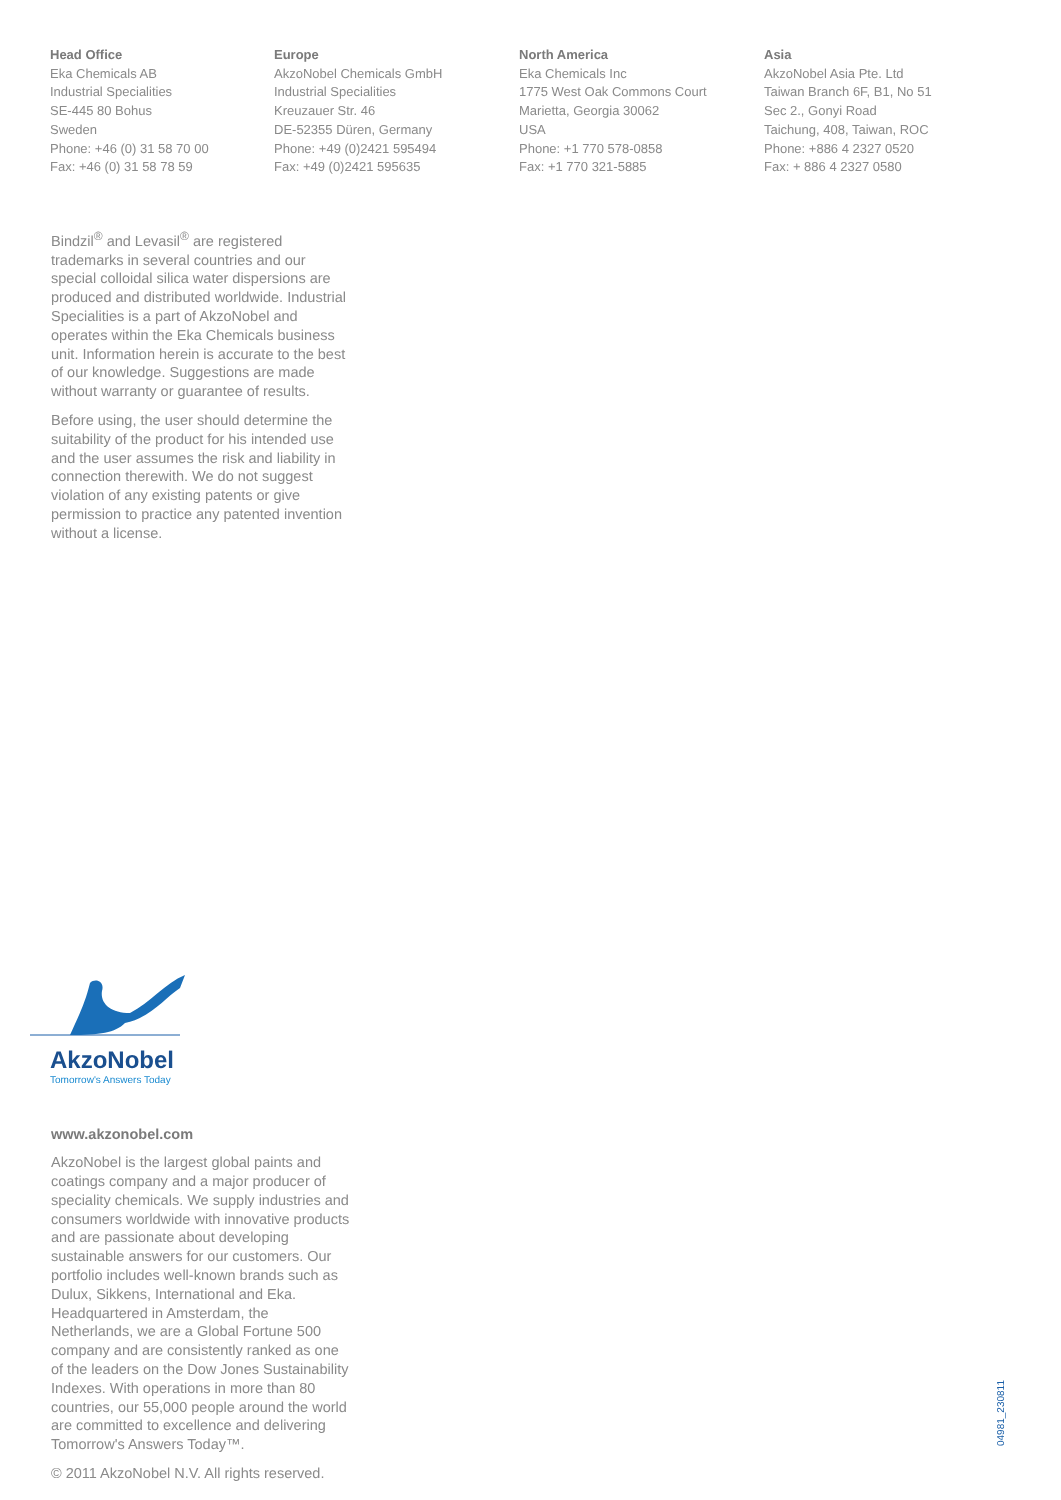Head Office
Eka Chemicals AB
Industrial Specialities
SE-445 80 Bohus
Sweden
Phone: +46 (0) 31 58 70 00
Fax: +46 (0) 31 58 78 59
Europe
AkzoNobel Chemicals GmbH
Industrial Specialities
Kreuzauer Str. 46
DE-52355 Düren, Germany
Phone: +49 (0)2421 595494
Fax: +49 (0)2421 595635
North America
Eka Chemicals Inc
1775 West Oak Commons Court
Marietta, Georgia 30062
USA
Phone: +1 770 578-0858
Fax: +1 770 321-5885
Asia
AkzoNobel Asia Pte. Ltd
Taiwan Branch 6F, B1, No 51
Sec 2., Gonyi Road
Taichung, 408, Taiwan, ROC
Phone: +886 4 2327 0520
Fax: + 886 4 2327 0580
Bindzil<sup>®</sup> and Levasil<sup>®</sup> are registered trademarks in several countries and our special colloidal silica water dispersions are produced and distributed worldwide. Industrial Specialities is a part of AkzoNobel and operates within the Eka Chemicals business unit. Information herein is accurate to the best of our knowledge. Suggestions are made without warranty or guarantee of results.
Before using, the user should determine the suitability of the product for his intended use and the user assumes the risk and liability in connection therewith. We do not suggest violation of any existing patents or give permission to practice any patented invention without a license.
AkzoNobel
Tomorrow's Answers Today
www.akzonobel.com
AkzoNobel is the largest global paints and coatings company and a major producer of speciality chemicals. We supply industries and consumers worldwide with innovative products and are passionate about developing sustainable answers for our customers. Our portfolio includes well-known brands such as Dulux, Sikkens, International and Eka. Headquartered in Amsterdam, the Netherlands, we are a Global Fortune 500 company and are consistently ranked as one of the leaders on the Dow Jones Sustainability Indexes. With operations in more than 80 countries, our 55,000 people around the world are committed to excellence and delivering Tomorrow's Answers Today™.
© 2011 AkzoNobel N.V. All rights reserved.
04981_230811